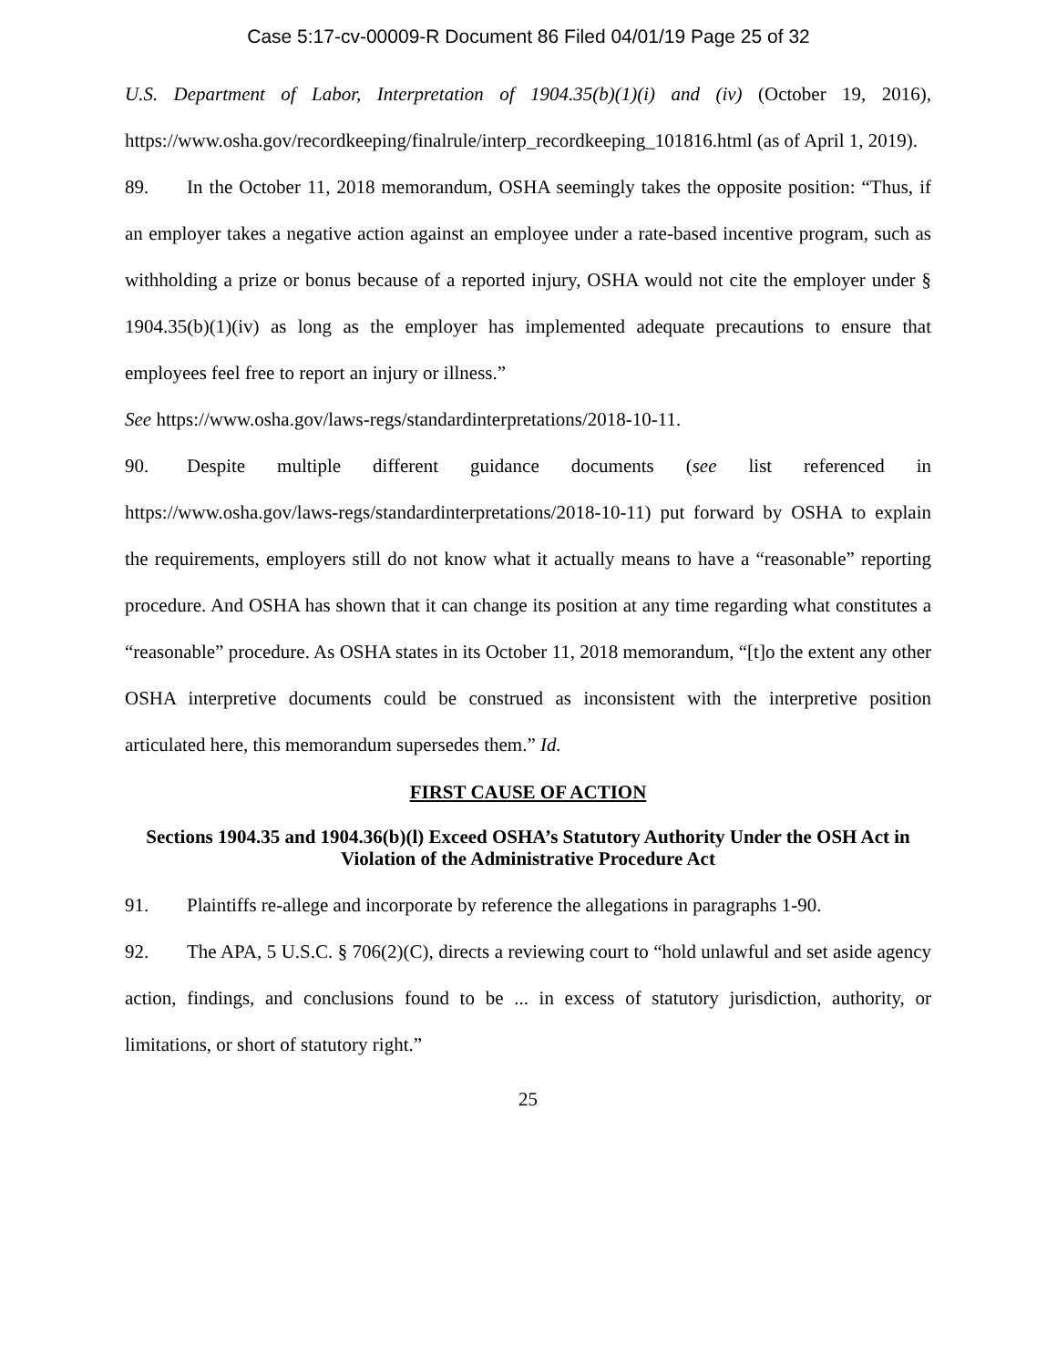Case 5:17-cv-00009-R Document 86 Filed 04/01/19 Page 25 of 32
U.S. Department of Labor, Interpretation of 1904.35(b)(1)(i) and (iv) (October 19, 2016), https://www.osha.gov/recordkeeping/finalrule/interp_recordkeeping_101816.html (as of April 1, 2019).
89. In the October 11, 2018 memorandum, OSHA seemingly takes the opposite position: “Thus, if an employer takes a negative action against an employee under a rate-based incentive program, such as withholding a prize or bonus because of a reported injury, OSHA would not cite the employer under § 1904.35(b)(1)(iv) as long as the employer has implemented adequate precautions to ensure that employees feel free to report an injury or illness.”
See https://www.osha.gov/laws-regs/standardinterpretations/2018-10-11.
90. Despite multiple different guidance documents (see list referenced in https://www.osha.gov/laws-regs/standardinterpretations/2018-10-11) put forward by OSHA to explain the requirements, employers still do not know what it actually means to have a “reasonable” reporting procedure. And OSHA has shown that it can change its position at any time regarding what constitutes a “reasonable” procedure. As OSHA states in its October 11, 2018 memorandum, “[t]o the extent any other OSHA interpretive documents could be construed as inconsistent with the interpretive position articulated here, this memorandum supersedes them.” Id.
FIRST CAUSE OF ACTION
Sections 1904.35 and 1904.36(b)(l) Exceed OSHA’s Statutory Authority Under the OSH Act in Violation of the Administrative Procedure Act
91. Plaintiffs re-allege and incorporate by reference the allegations in paragraphs 1-90.
92. The APA, 5 U.S.C. § 706(2)(C), directs a reviewing court to “hold unlawful and set aside agency action, findings, and conclusions found to be ... in excess of statutory jurisdiction, authority, or limitations, or short of statutory right.”
25